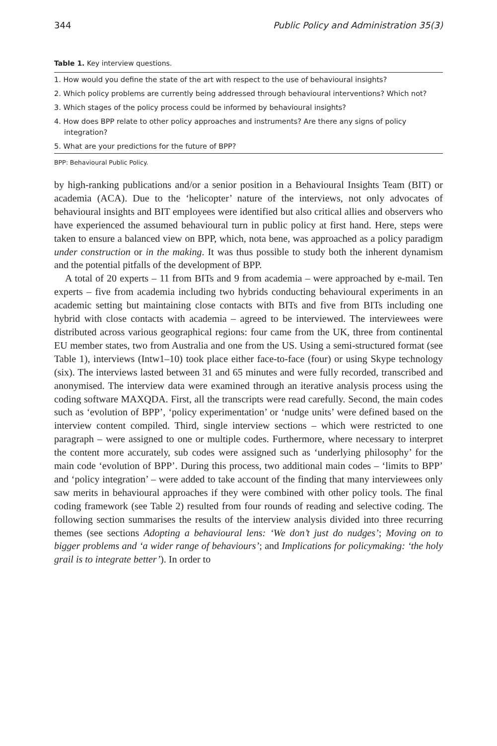344 Public Policy and Administration 35(3)
Table 1. Key interview questions.
| 1. How would you define the state of the art with respect to the use of behavioural insights? |
| 2. Which policy problems are currently being addressed through behavioural interventions? Which not? |
| 3. Which stages of the policy process could be informed by behavioural insights? |
| 4. How does BPP relate to other policy approaches and instruments? Are there any signs of policy integration? |
| 5. What are your predictions for the future of BPP? |
BPP: Behavioural Public Policy.
by high-ranking publications and/or a senior position in a Behavioural Insights Team (BIT) or academia (ACA). Due to the ‘helicopter’ nature of the interviews, not only advocates of behavioural insights and BIT employees were identified but also critical allies and observers who have experienced the assumed behavioural turn in public policy at first hand. Here, steps were taken to ensure a balanced view on BPP, which, nota bene, was approached as a policy paradigm under construction or in the making. It was thus possible to study both the inherent dynamism and the potential pitfalls of the development of BPP.
A total of 20 experts – 11 from BITs and 9 from academia – were approached by e-mail. Ten experts – five from academia including two hybrids conducting behavioural experiments in an academic setting but maintaining close contacts with BITs and five from BITs including one hybrid with close contacts with academia – agreed to be interviewed. The interviewees were distributed across various geographical regions: four came from the UK, three from continental EU member states, two from Australia and one from the US. Using a semi-structured format (see Table 1), interviews (Intw1–10) took place either face-to-face (four) or using Skype technology (six). The interviews lasted between 31 and 65 minutes and were fully recorded, transcribed and anonymised. The interview data were examined through an iterative analysis process using the coding software MAXQDA. First, all the transcripts were read carefully. Second, the main codes such as ‘evolution of BPP’, ‘policy experimentation’ or ‘nudge units’ were defined based on the interview content compiled. Third, single interview sections – which were restricted to one paragraph – were assigned to one or multiple codes. Furthermore, where necessary to interpret the content more accurately, sub codes were assigned such as ‘underlying philosophy’ for the main code ‘evolution of BPP’. During this process, two additional main codes – ‘limits to BPP’ and ‘policy integration’ – were added to take account of the finding that many interviewees only saw merits in behavioural approaches if they were combined with other policy tools. The final coding framework (see Table 2) resulted from four rounds of reading and selective coding. The following section summarises the results of the interview analysis divided into three recurring themes (see sections Adopting a behavioural lens: ‘We don’t just do nudges’; Moving on to bigger problems and ‘a wider range of behaviours’; and Implications for policymaking: ‘the holy grail is to integrate better’). In order to